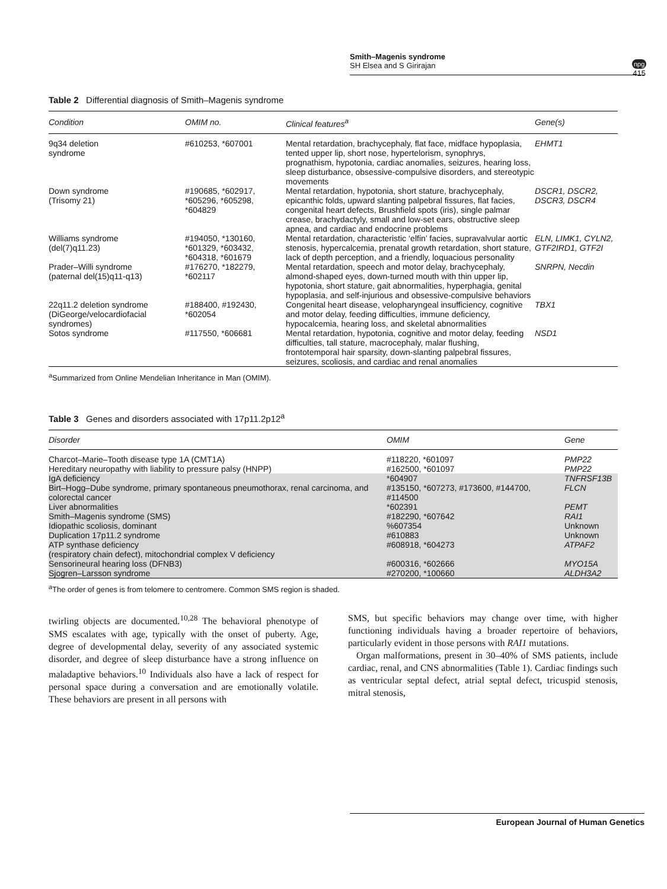Smith–Magenis syndrome
SH Elsea and S Girirajan
npg
415
Table 2 Differential diagnosis of Smith–Magenis syndrome
| Condition | OMIM no. | Clinical features<sup>a</sup> | Gene(s) |
| --- | --- | --- | --- |
| 9q34 deletion syndrome | #610253, *607001 | Mental retardation, brachycephaly, flat face, midface hypoplasia, tented upper lip, short nose, hypertelorism, synophrys, prognathism, hypotonia, cardiac anomalies, seizures, hearing loss, sleep disturbance, obsessive-compulsive disorders, and stereotypic movements | EHMT1 |
| Down syndrome (Trisomy 21) | #190685, *602917, *605296, *605298, *604829 | Mental retardation, hypotonia, short stature, brachycephaly, epicanthic folds, upward slanting palpebral fissures, flat facies, congenital heart defects, Brushfield spots (iris), single palmar crease, brachydactyly, small and low-set ears, obstructive sleep apnea, and cardiac and endocrine problems | DSCR1, DSCR2, DSCR3, DSCR4 |
| Williams syndrome (del(7)q11.23) | #194050, *130160, *601329, *603432, *604318, *601679 | Mental retardation, characteristic ‘elfin’ facies, supravalvular aortic stenosis, hypercalcemia, prenatal growth retardation, short stature, lack of depth perception, and a friendly, loquacious personality | ELN, LIMK1, CYLN2, GTF2IRD1, GTF2I |
| Prader–Willi syndrome (paternal del(15)q11-q13) | #176270, *182279, *602117 | Mental retardation, speech and motor delay, brachycephaly, almond-shaped eyes, down-turned mouth with thin upper lip, hypotonia, short stature, gait abnormalities, hyperphagia, genital hypoplasia, and self-injurious and obsessive-compulsive behaviors | SNRPN, Necdin |
| 22q11.2 deletion syndrome (DiGeorge/velocardiofacial syndromes) | #188400, #192430, *602054 | Congenital heart disease, velopharyngeal insufficiency, cognitive and motor delay, feeding difficulties, immune deficiency, hypocalcemia, hearing loss, and skeletal abnormalities | TBX1 |
| Sotos syndrome | #117550, *606681 | Mental retardation, hypotonia, cognitive and motor delay, feeding difficulties, tall stature, macrocephaly, malar flushing, frontotemporal hair sparsity, down-slanting palpebral fissures, seizures, scoliosis, and cardiac and renal anomalies | NSD1 |
<sup>a</sup> Summarized from Online Mendelian Inheritance in Man (OMIM).
Table 3 Genes and disorders associated with 17p11.2p12<sup>a</sup>
| Disorder | OMIM | Gene |
| --- | --- | --- |
| Charcot–Marie–Tooth disease type 1A (CMT1A) | #118220, *601097 | PMP22 |
| Hereditary neuropathy with liability to pressure palsy (HNPP) | #162500, *601097 | PMP22 |
| IgA deficiency | *604907 | TNFRSF13B |
| Birt–Hogg–Dube syndrome, primary spontaneous pneumothorax, renal carcinoma, and colorectal cancer | #135150, *607273, #173600, #144700, #114500 | FLCN |
| Liver abnormalities | *602391 | PEMT |
| Smith–Magenis syndrome (SMS) | #182290, *607642 | RAI1 |
| Idiopathic scoliosis, dominant | %607354 | Unknown |
| Duplication 17p11.2 syndrome | #610883 | Unknown |
| ATP synthase deficiency (respiratory chain defect), mitochondrial complex V deficiency | #608918, *604273 | ATPAF2 |
| Sensorineural hearing loss (DFNB3) | #600316, *602666 | MYO15A |
| Sjogren–Larsson syndrome | #270200, *100660 | ALDH3A2 |
<sup>a</sup> The order of genes is from telomere to centromere. Common SMS region is shaded.
twirling objects are documented.<sup>10,28</sup> The behavioral phenotype of SMS escalates with age, typically with the onset of puberty. Age, degree of developmental delay, severity of any associated systemic disorder, and degree of sleep disturbance have a strong influence on maladaptive behaviors.<sup>10</sup> Individuals also have a lack of respect for personal space during a conversation and are emotionally volatile. These behaviors are present in all persons with
SMS, but specific behaviors may change over time, with higher functioning individuals having a broader repertoire of behaviors, particularly evident in those persons with RAI1 mutations.
Organ malformations, present in 30–40% of SMS patients, include cardiac, renal, and CNS abnormalities (Table 1). Cardiac findings such as ventricular septal defect, atrial septal defect, tricuspid stenosis, mitral stenosis,
European Journal of Human Genetics